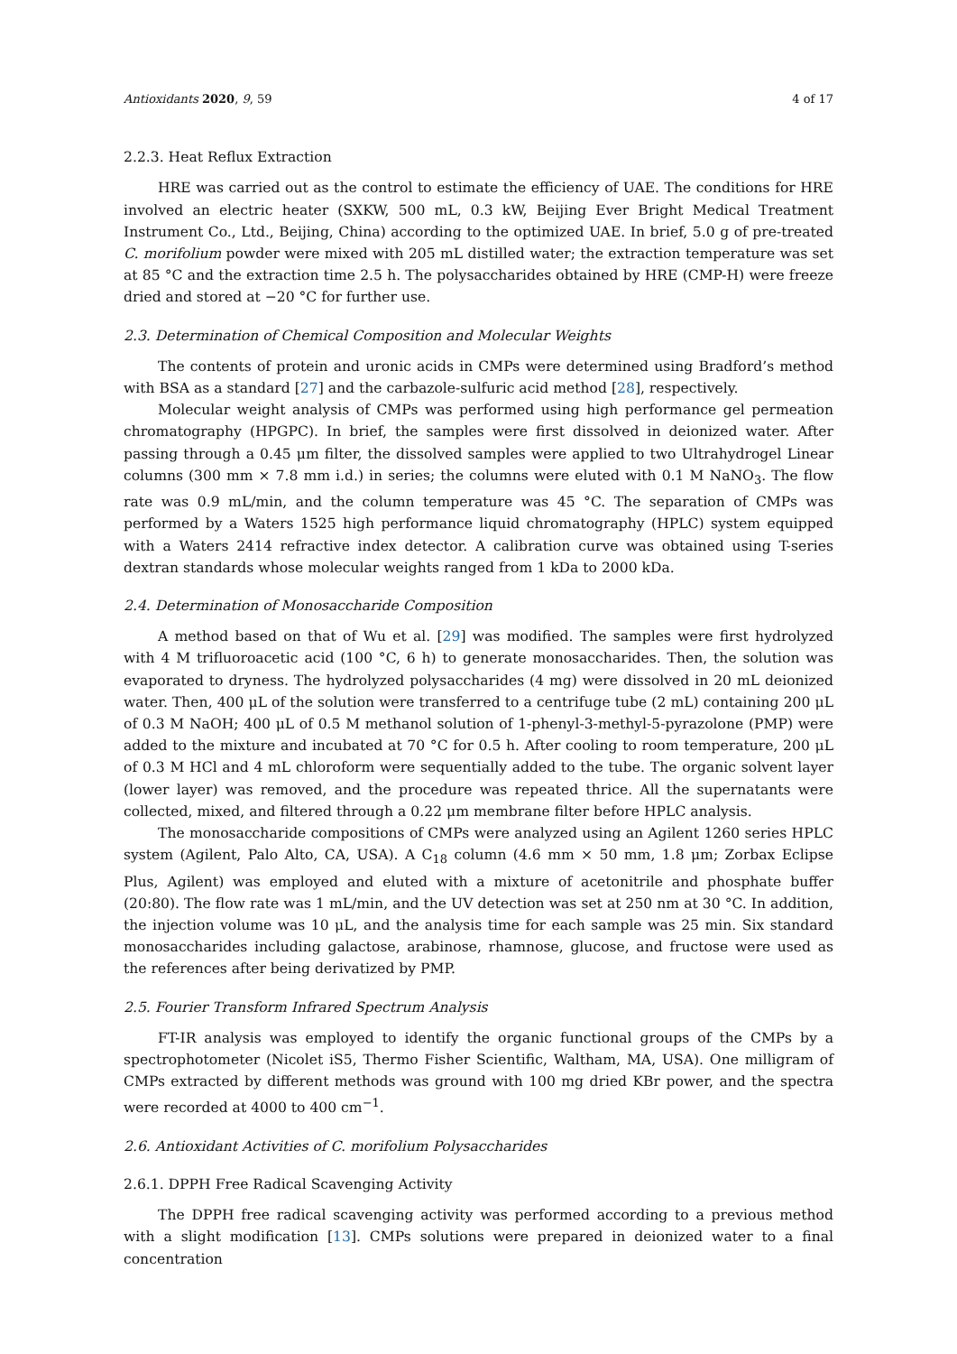Antioxidants 2020, 9, 59 4 of 17
2.2.3. Heat Reflux Extraction
HRE was carried out as the control to estimate the efficiency of UAE. The conditions for HRE involved an electric heater (SXKW, 500 mL, 0.3 kW, Beijing Ever Bright Medical Treatment Instrument Co., Ltd., Beijing, China) according to the optimized UAE. In brief, 5.0 g of pre-treated C. morifolium powder were mixed with 205 mL distilled water; the extraction temperature was set at 85 °C and the extraction time 2.5 h. The polysaccharides obtained by HRE (CMP-H) were freeze dried and stored at −20 °C for further use.
2.3. Determination of Chemical Composition and Molecular Weights
The contents of protein and uronic acids in CMPs were determined using Bradford’s method with BSA as a standard [27] and the carbazole-sulfuric acid method [28], respectively.
Molecular weight analysis of CMPs was performed using high performance gel permeation chromatography (HPGPC). In brief, the samples were first dissolved in deionized water. After passing through a 0.45 μm filter, the dissolved samples were applied to two Ultrahydrogel Linear columns (300 mm × 7.8 mm i.d.) in series; the columns were eluted with 0.1 M NaNO<sub>3</sub>. The flow rate was 0.9 mL/min, and the column temperature was 45 °C. The separation of CMPs was performed by a Waters 1525 high performance liquid chromatography (HPLC) system equipped with a Waters 2414 refractive index detector. A calibration curve was obtained using T-series dextran standards whose molecular weights ranged from 1 kDa to 2000 kDa.
2.4. Determination of Monosaccharide Composition
A method based on that of Wu et al. [29] was modified. The samples were first hydrolyzed with 4 M trifluoroacetic acid (100 °C, 6 h) to generate monosaccharides. Then, the solution was evaporated to dryness. The hydrolyzed polysaccharides (4 mg) were dissolved in 20 mL deionized water. Then, 400 μL of the solution were transferred to a centrifuge tube (2 mL) containing 200 μL of 0.3 M NaOH; 400 μL of 0.5 M methanol solution of 1-phenyl-3-methyl-5-pyrazolone (PMP) were added to the mixture and incubated at 70 °C for 0.5 h. After cooling to room temperature, 200 μL of 0.3 M HCl and 4 mL chloroform were sequentially added to the tube. The organic solvent layer (lower layer) was removed, and the procedure was repeated thrice. All the supernatants were collected, mixed, and filtered through a 0.22 μm membrane filter before HPLC analysis.
The monosaccharide compositions of CMPs were analyzed using an Agilent 1260 series HPLC system (Agilent, Palo Alto, CA, USA). A C<sub>18</sub> column (4.6 mm × 50 mm, 1.8 μm; Zorbax Eclipse Plus, Agilent) was employed and eluted with a mixture of acetonitrile and phosphate buffer (20:80). The flow rate was 1 mL/min, and the UV detection was set at 250 nm at 30 °C. In addition, the injection volume was 10 μL, and the analysis time for each sample was 25 min. Six standard monosaccharides including galactose, arabinose, rhamnose, glucose, and fructose were used as the references after being derivatized by PMP.
2.5. Fourier Transform Infrared Spectrum Analysis
FT-IR analysis was employed to identify the organic functional groups of the CMPs by a spectrophotometer (Nicolet iS5, Thermo Fisher Scientific, Waltham, MA, USA). One milligram of CMPs extracted by different methods was ground with 100 mg dried KBr power, and the spectra were recorded at 4000 to 400 cm<sup>−1</sup>.
2.6. Antioxidant Activities of C. morifolium Polysaccharides
2.6.1. DPPH Free Radical Scavenging Activity
The DPPH free radical scavenging activity was performed according to a previous method with a slight modification [13]. CMPs solutions were prepared in deionized water to a final concentration